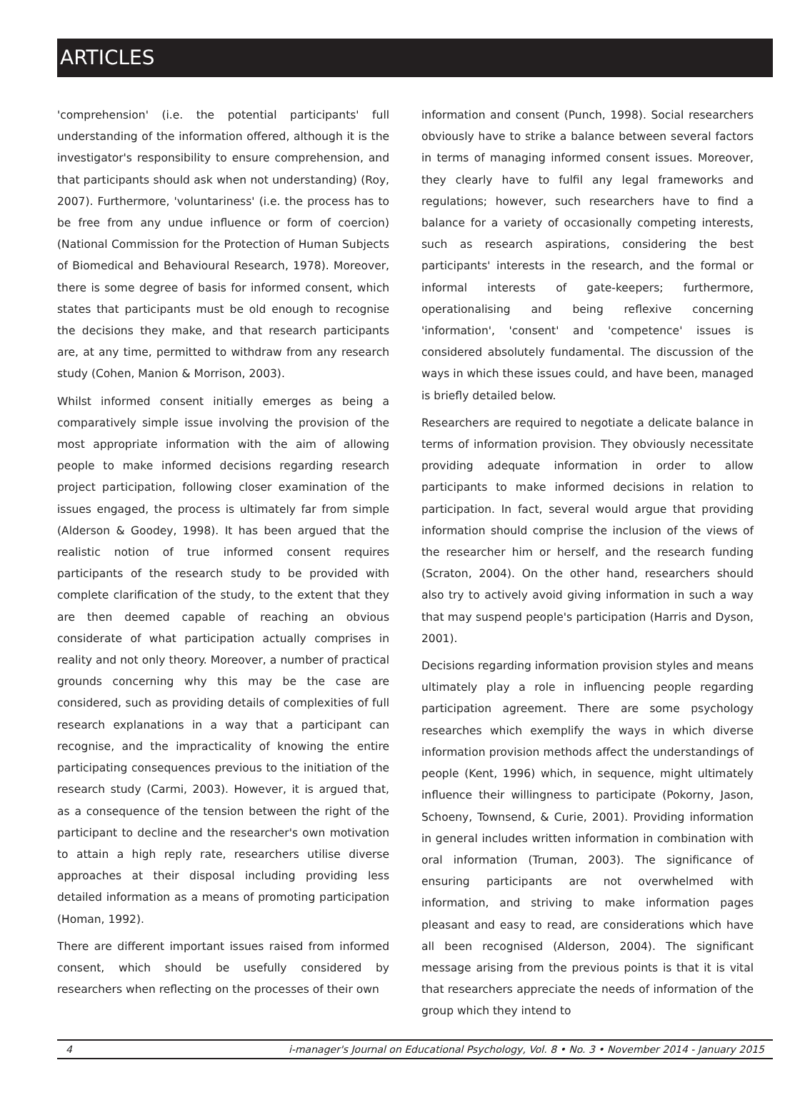ARTICLES
'comprehension' (i.e. the potential participants' full understanding of the information offered, although it is the investigator's responsibility to ensure comprehension, and that participants should ask when not understanding) (Roy, 2007). Furthermore, 'voluntariness' (i.e. the process has to be free from any undue influence or form of coercion) (National Commission for the Protection of Human Subjects of Biomedical and Behavioural Research, 1978). Moreover, there is some degree of basis for informed consent, which states that participants must be old enough to recognise the decisions they make, and that research participants are, at any time, permitted to withdraw from any research study (Cohen, Manion & Morrison, 2003).
Whilst informed consent initially emerges as being a comparatively simple issue involving the provision of the most appropriate information with the aim of allowing people to make informed decisions regarding research project participation, following closer examination of the issues engaged, the process is ultimately far from simple (Alderson & Goodey, 1998). It has been argued that the realistic notion of true informed consent requires participants of the research study to be provided with complete clarification of the study, to the extent that they are then deemed capable of reaching an obvious considerate of what participation actually comprises in reality and not only theory. Moreover, a number of practical grounds concerning why this may be the case are considered, such as providing details of complexities of full research explanations in a way that a participant can recognise, and the impracticality of knowing the entire participating consequences previous to the initiation of the research study (Carmi, 2003). However, it is argued that, as a consequence of the tension between the right of the participant to decline and the researcher's own motivation to attain a high reply rate, researchers utilise diverse approaches at their disposal including providing less detailed information as a means of promoting participation (Homan, 1992).
There are different important issues raised from informed consent, which should be usefully considered by researchers when reflecting on the processes of their own
information and consent (Punch, 1998). Social researchers obviously have to strike a balance between several factors in terms of managing informed consent issues. Moreover, they clearly have to fulfil any legal frameworks and regulations; however, such researchers have to find a balance for a variety of occasionally competing interests, such as research aspirations, considering the best participants' interests in the research, and the formal or informal interests of gate-keepers; furthermore, operationalising and being reflexive concerning 'information', 'consent' and 'competence' issues is considered absolutely fundamental. The discussion of the ways in which these issues could, and have been, managed is briefly detailed below.
Researchers are required to negotiate a delicate balance in terms of information provision. They obviously necessitate providing adequate information in order to allow participants to make informed decisions in relation to participation. In fact, several would argue that providing information should comprise the inclusion of the views of the researcher him or herself, and the research funding (Scraton, 2004). On the other hand, researchers should also try to actively avoid giving information in such a way that may suspend people's participation (Harris and Dyson, 2001).
Decisions regarding information provision styles and means ultimately play a role in influencing people regarding participation agreement. There are some psychology researches which exemplify the ways in which diverse information provision methods affect the understandings of people (Kent, 1996) which, in sequence, might ultimately influence their willingness to participate (Pokorny, Jason, Schoeny, Townsend, & Curie, 2001). Providing information in general includes written information in combination with oral information (Truman, 2003). The significance of ensuring participants are not overwhelmed with information, and striving to make information pages pleasant and easy to read, are considerations which have all been recognised (Alderson, 2004). The significant message arising from the previous points is that it is vital that researchers appreciate the needs of information of the group which they intend to
4 i-manager's Journal on Educational Psychology, Vol. 8 • No. 3 • November 2014 - January 2015